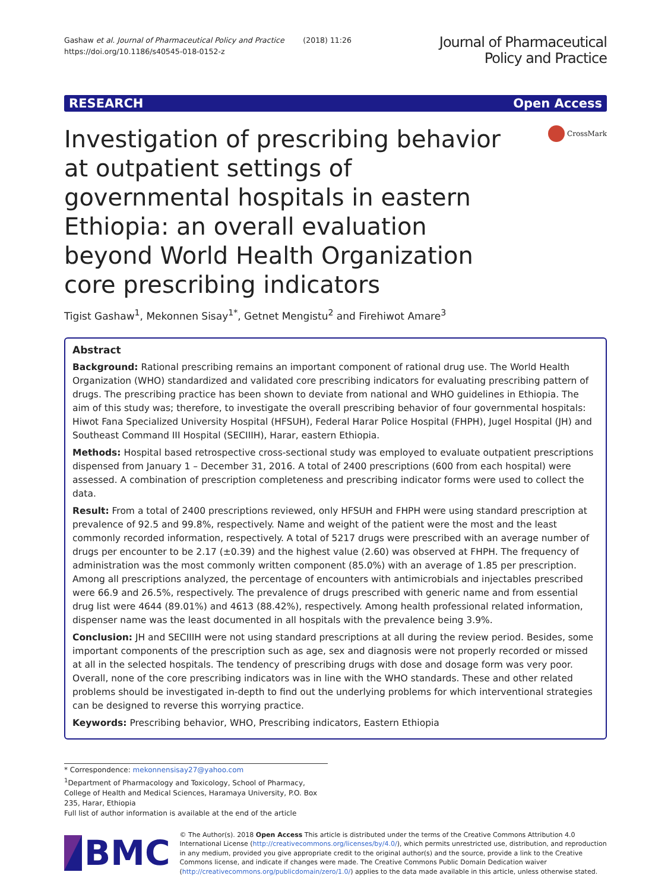Gashaw et al. Journal of Pharmaceutical Policy and Practice (2018) 11:26
https://doi.org/10.1186/s40545-018-0152-z
Journal of Pharmaceutical
Policy and Practice
RESEARCH Open Access
Investigation of prescribing behavior at outpatient settings of governmental hospitals in eastern Ethiopia: an overall evaluation beyond World Health Organization core prescribing indicators
CrossMark
Tigist Gashaw<sup>1</sup>, Mekonnen Sisay<sup>1*</sup>, Getnet Mengistu<sup>2</sup> and Firehiwot Amare<sup>3</sup>
Abstract
Background: Rational prescribing remains an important component of rational drug use. The World Health Organization (WHO) standardized and validated core prescribing indicators for evaluating prescribing pattern of drugs. The prescribing practice has been shown to deviate from national and WHO guidelines in Ethiopia. The aim of this study was; therefore, to investigate the overall prescribing behavior of four governmental hospitals: Hiwot Fana Specialized University Hospital (HFSUH), Federal Harar Police Hospital (FHPH), Jugel Hospital (JH) and Southeast Command III Hospital (SECIIIH), Harar, eastern Ethiopia.
Methods: Hospital based retrospective cross-sectional study was employed to evaluate outpatient prescriptions dispensed from January 1 – December 31, 2016. A total of 2400 prescriptions (600 from each hospital) were assessed. A combination of prescription completeness and prescribing indicator forms were used to collect the data.
Result: From a total of 2400 prescriptions reviewed, only HFSUH and FHPH were using standard prescription at prevalence of 92.5 and 99.8%, respectively. Name and weight of the patient were the most and the least commonly recorded information, respectively. A total of 5217 drugs were prescribed with an average number of drugs per encounter to be 2.17 (±0.39) and the highest value (2.60) was observed at FHPH. The frequency of administration was the most commonly written component (85.0%) with an average of 1.85 per prescription. Among all prescriptions analyzed, the percentage of encounters with antimicrobials and injectables prescribed were 66.9 and 26.5%, respectively. The prevalence of drugs prescribed with generic name and from essential drug list were 4644 (89.01%) and 4613 (88.42%), respectively. Among health professional related information, dispenser name was the least documented in all hospitals with the prevalence being 3.9%.
Conclusion: JH and SECIIIH were not using standard prescriptions at all during the review period. Besides, some important components of the prescription such as age, sex and diagnosis were not properly recorded or missed at all in the selected hospitals. The tendency of prescribing drugs with dose and dosage form was very poor. Overall, none of the core prescribing indicators was in line with the WHO standards. These and other related problems should be investigated in-depth to find out the underlying problems for which interventional strategies can be designed to reverse this worrying practice.
Keywords: Prescribing behavior, WHO, Prescribing indicators, Eastern Ethiopia
* Correspondence: mekonnensisay27@yahoo.com
<sup>1</sup> Department of Pharmacology and Toxicology, School of Pharmacy, College of Health and Medical Sciences, Haramaya University, P.O. Box 235, Harar, Ethiopia
Full list of author information is available at the end of the article
BMC
© The Author(s). 2018 Open Access This article is distributed under the terms of the Creative Commons Attribution 4.0 International License (http://creativecommons.org/licenses/by/4.0/), which permits unrestricted use, distribution, and reproduction in any medium, provided you give appropriate credit to the original author(s) and the source, provide a link to the Creative Commons license, and indicate if changes were made. The Creative Commons Public Domain Dedication waiver (http://creativecommons.org/publicdomain/zero/1.0/) applies to the data made available in this article, unless otherwise stated.